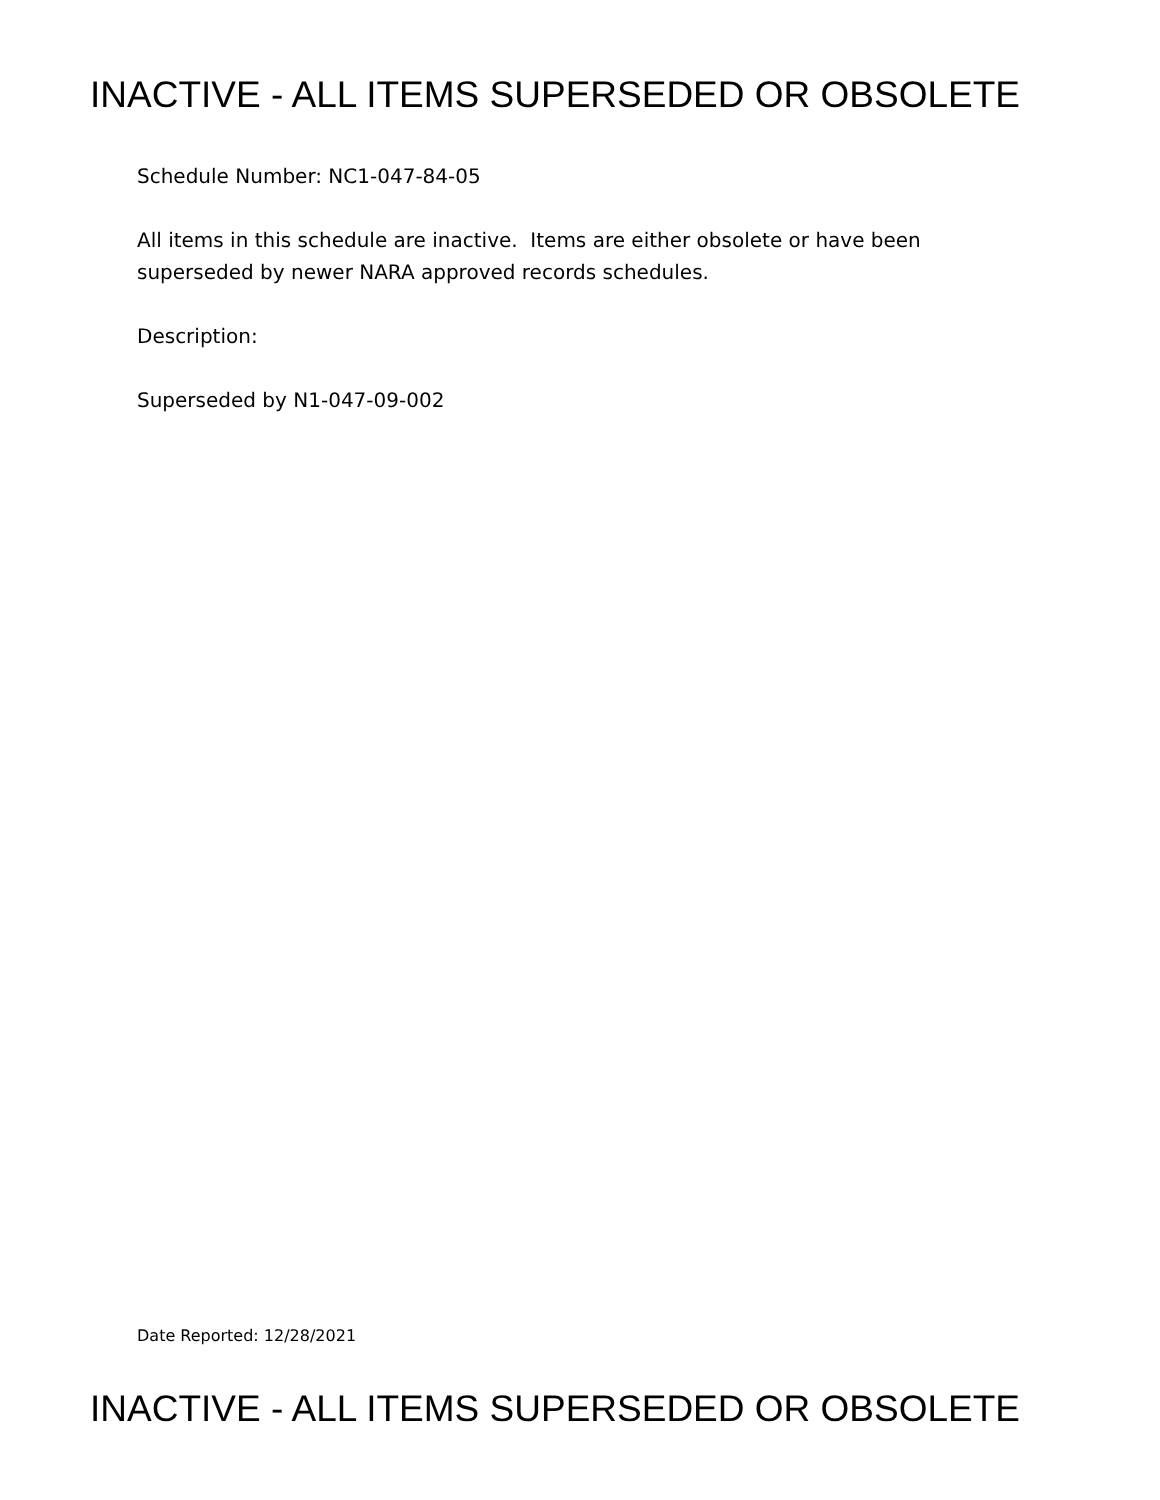INACTIVE - ALL ITEMS SUPERSEDED OR OBSOLETE
Schedule Number: NC1-047-84-05
All items in this schedule are inactive. Items are either obsolete or have been
superseded by newer NARA approved records schedules.
Description:
Superseded by N1-047-09-002
Date Reported: 12/28/2021
INACTIVE - ALL ITEMS SUPERSEDED OR OBSOLETE